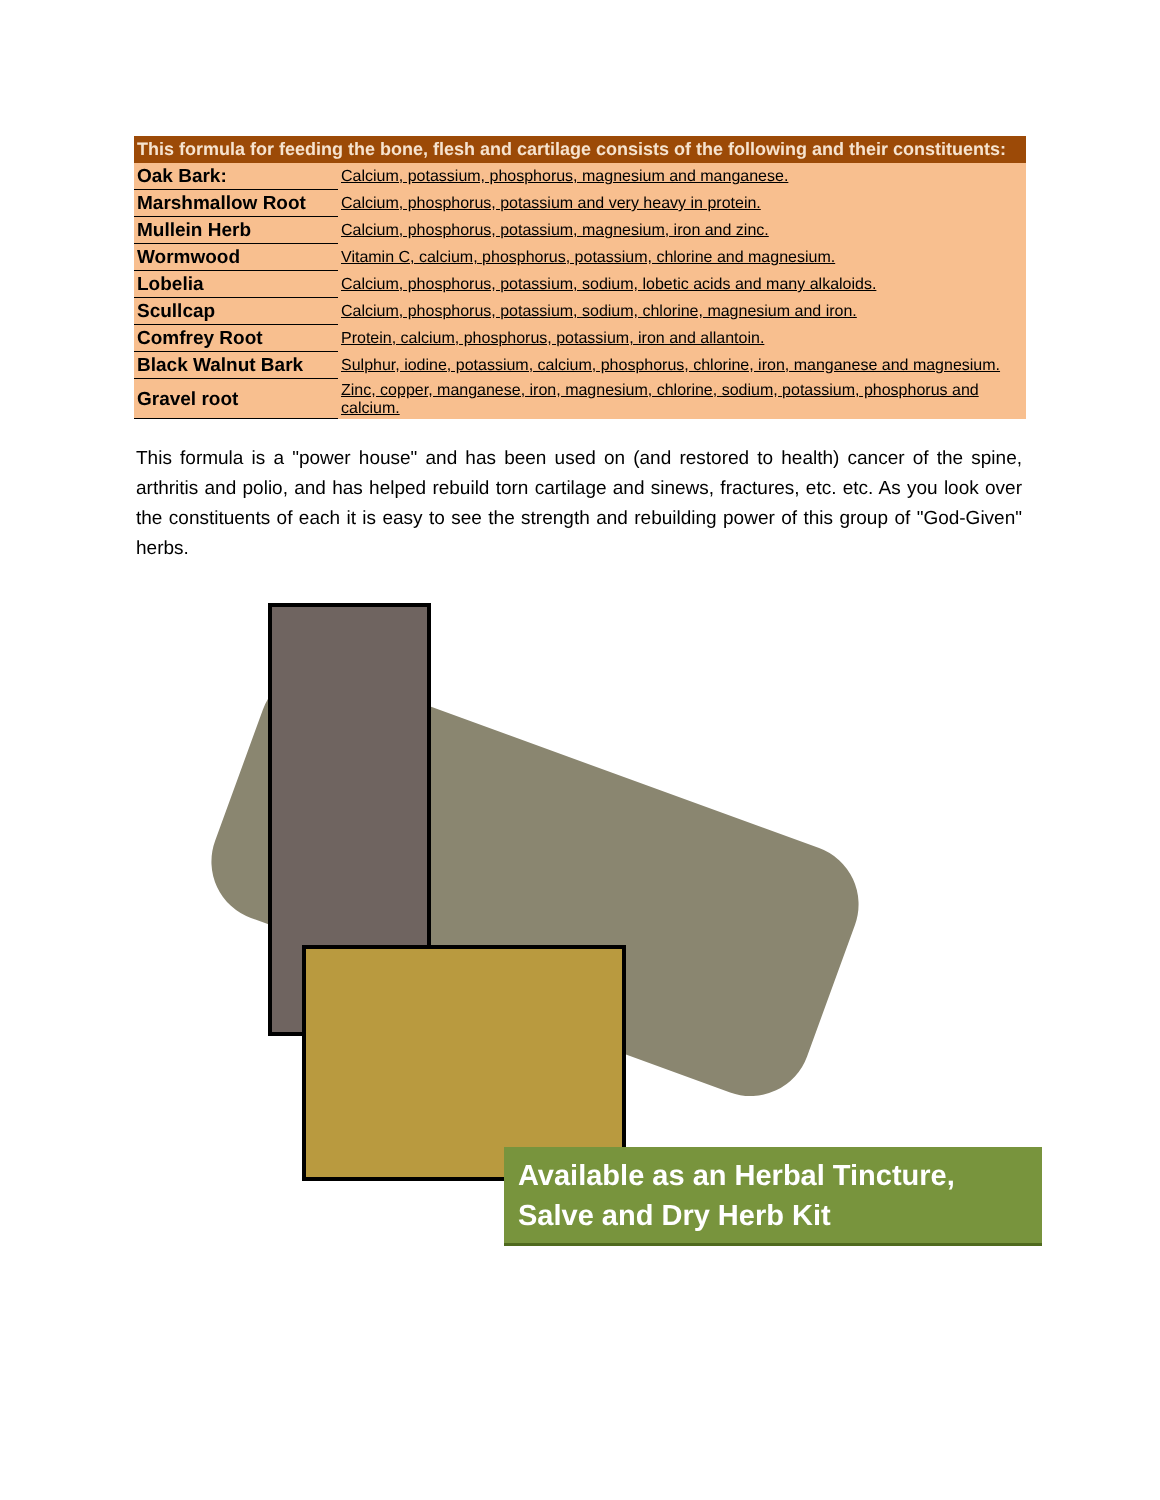| This formula for feeding the bone, flesh and cartilage consists of the following and their constituents: | |
| --- | --- |
| Oak Bark: | Calcium, potassium, phosphorus, magnesium and manganese. |
| Marshmallow Root | Calcium, phosphorus, potassium and very heavy in protein. |
| Mullein Herb | Calcium, phosphorus, potassium, magnesium, iron and zinc. |
| Wormwood | Vitamin C, calcium, phosphorus, potassium, chlorine and magnesium. |
| Lobelia | Calcium, phosphorus, potassium, sodium, lobetic acids and many alkaloids. |
| Scullcap | Calcium, phosphorus, potassium, sodium, chlorine, magnesium and iron. |
| Comfrey Root | Protein, calcium, phosphorus, potassium, iron and allantoin. |
| Black Walnut Bark | Sulphur, iodine, potassium, calcium, phosphorus, chlorine, iron, manganese and magnesium. |
| Gravel root | Zinc, copper, manganese, iron, magnesium, chlorine, sodium, potassium, phosphorus and calcium. |
This formula is a "power house" and has been used on (and restored to health) cancer of the spine, arthritis and polio, and has helped rebuild torn cartilage and sinews, fractures, etc. etc. As you look over the constituents of each it is easy to see the strength and rebuilding power of this group of "God-Given" herbs.
Available as an Herbal Tincture,
Salve and Dry Herb Kit